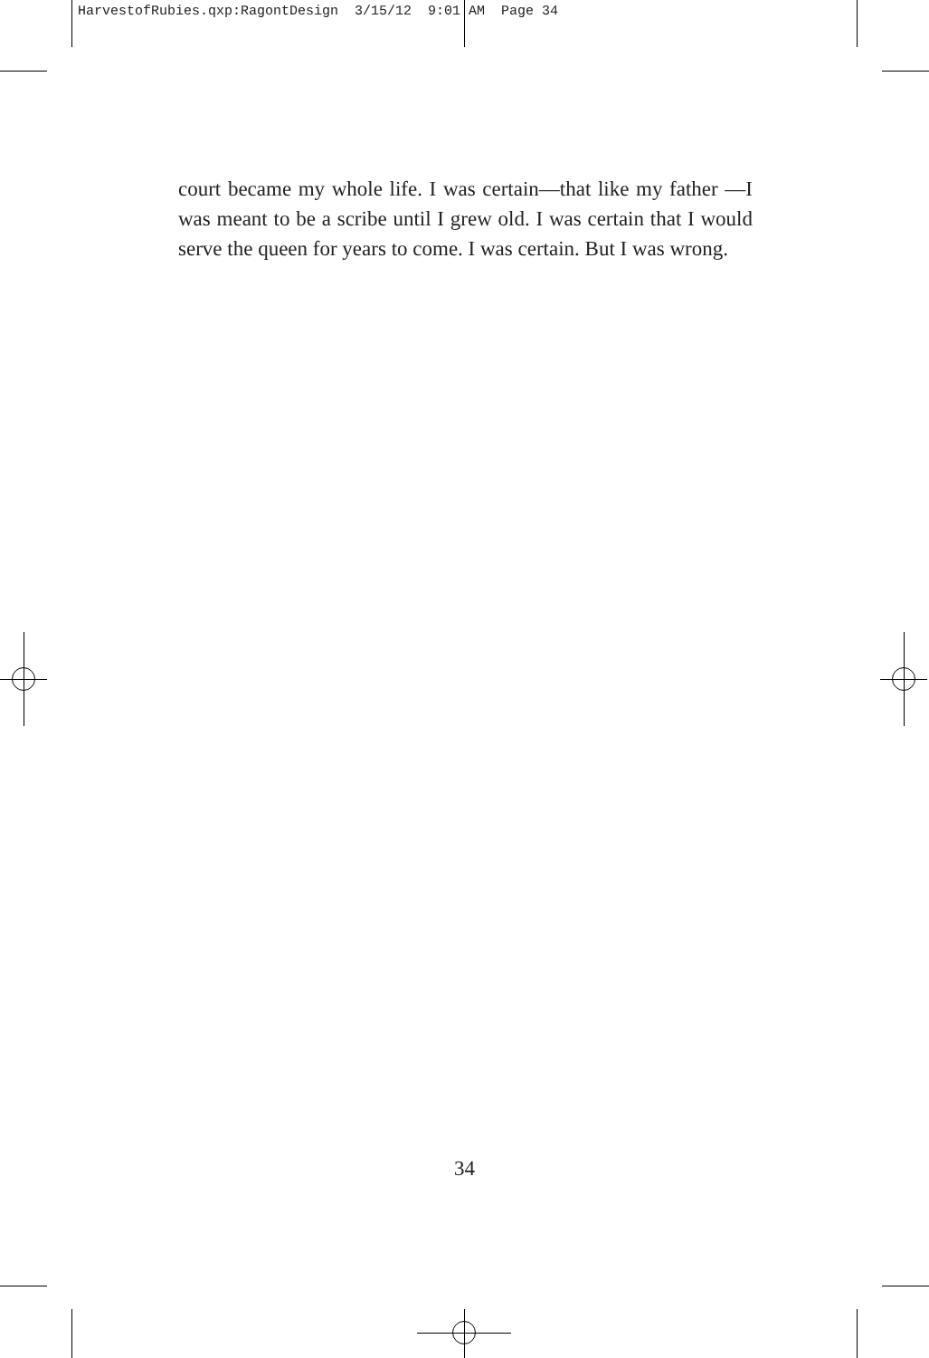HarvestofRubies.qxp:RagontDesign 3/15/12 9:01 AM Page 34
court became my whole life. I was certain—that like my father —I was meant to be a scribe until I grew old. I was certain that I would serve the queen for years to come. I was certain. But I was wrong.
34